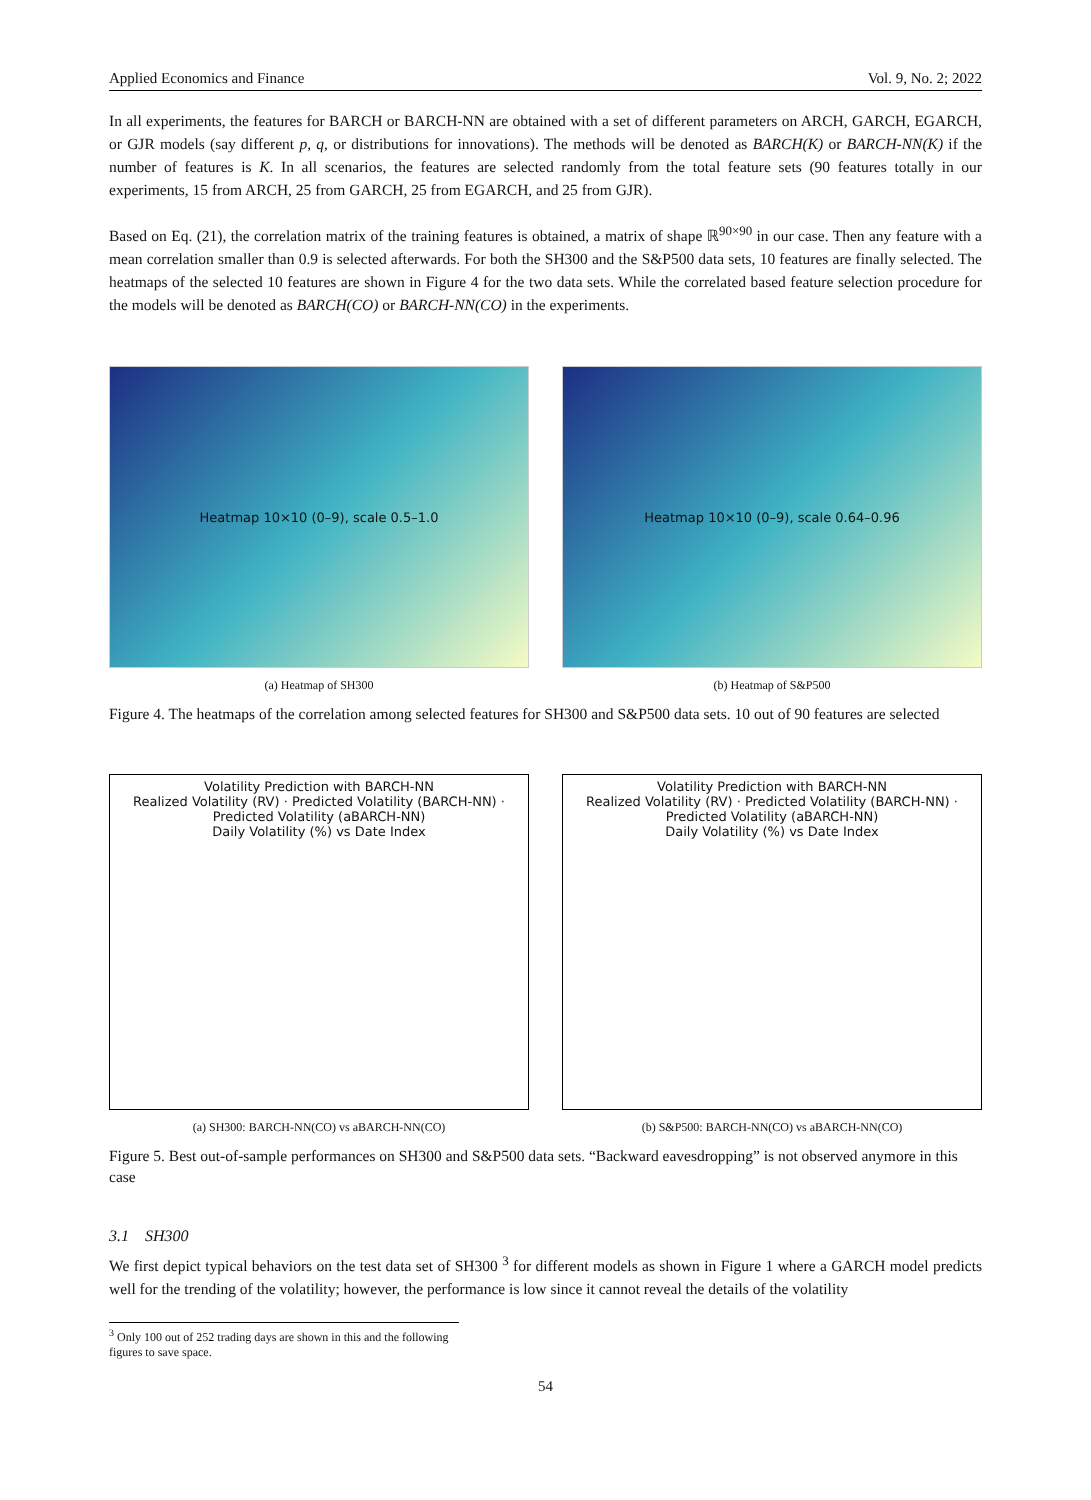Applied Economics and Finance Vol. 9, No. 2; 2022
In all experiments, the features for BARCH or BARCH-NN are obtained with a set of different parameters on ARCH, GARCH, EGARCH, or GJR models (say different p, q, or distributions for innovations). The methods will be denoted as BARCH(K) or BARCH-NN(K) if the number of features is K. In all scenarios, the features are selected randomly from the total feature sets (90 features totally in our experiments, 15 from ARCH, 25 from GARCH, 25 from EGARCH, and 25 from GJR).
Based on Eq. (21), the correlation matrix of the training features is obtained, a matrix of shape ℝ<sup>90×90</sup> in our case. Then any feature with a mean correlation smaller than 0.9 is selected afterwards. For both the SH300 and the S&P500 data sets, 10 features are finally selected. The heatmaps of the selected 10 features are shown in Figure 4 for the two data sets. While the correlated based feature selection procedure for the models will be denoted as BARCH(CO) or BARCH-NN(CO) in the experiments.
Heatmap 10×10 (0–9), scale 0.5–1.0
(a) Heatmap of SH300
Heatmap 10×10 (0–9), scale 0.64–0.96
(b) Heatmap of S&P500
Figure 4. The heatmaps of the correlation among selected features for SH300 and S&P500 data sets. 10 out of 90 features are selected
Volatility Prediction with BARCH-NN
Realized Volatility (RV) · Predicted Volatility (BARCH-NN) · Predicted Volatility (aBARCH-NN)
Daily Volatility (%) vs Date Index
(a) SH300: BARCH-NN(CO) vs aBARCH-NN(CO)
Volatility Prediction with BARCH-NN
Realized Volatility (RV) · Predicted Volatility (BARCH-NN) · Predicted Volatility (aBARCH-NN)
Daily Volatility (%) vs Date Index
(b) S&P500: BARCH-NN(CO) vs aBARCH-NN(CO)
Figure 5. Best out-of-sample performances on SH300 and S&P500 data sets. “Backward eavesdropping” is not observed anymore in this case
3.1 SH300
We first depict typical behaviors on the test data set of SH300 <sup>3</sup> for different models as shown in Figure 1 where a GARCH model predicts well for the trending of the volatility; however, the performance is low since it cannot reveal the details of the volatility
<sup>3</sup> Only 100 out of 252 trading days are shown in this and the following figures to save space.
54